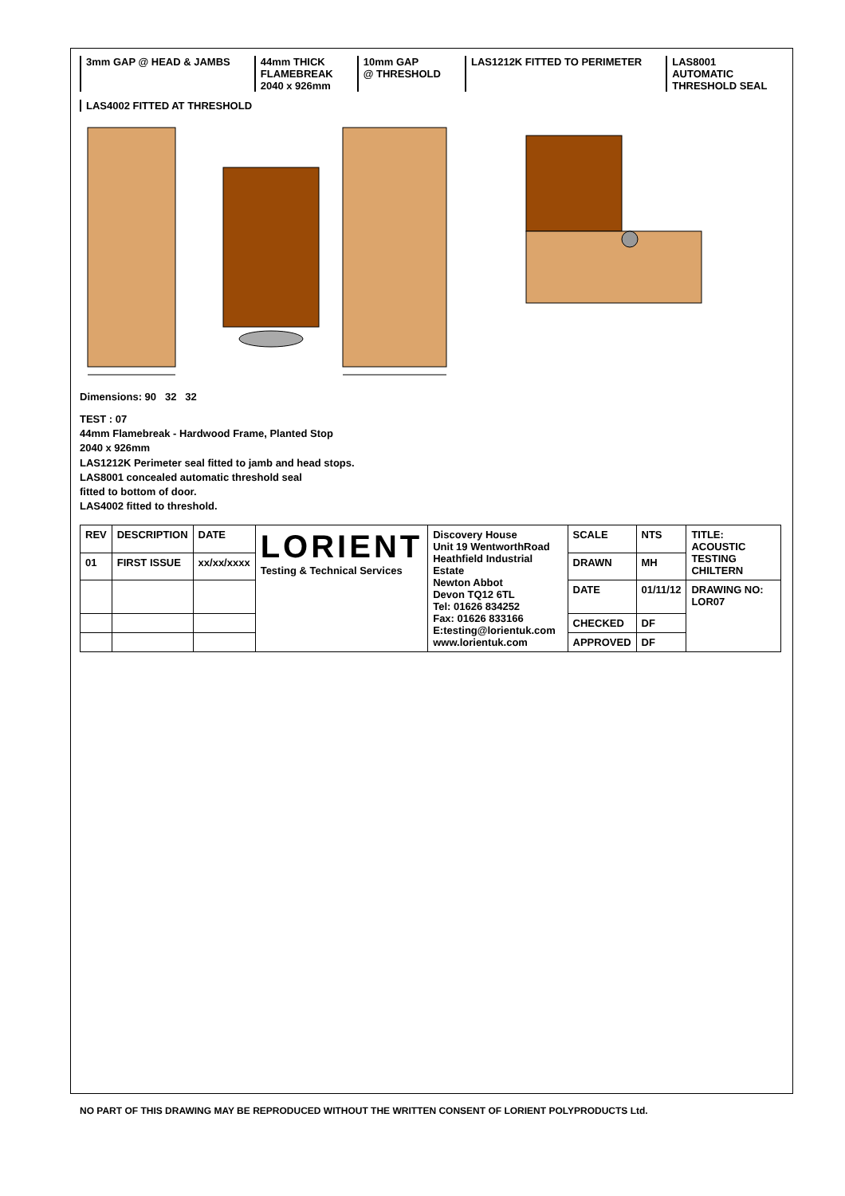3mm GAP @ HEAD & JAMBS
44mm THICK
FLAMEBREAK
2040 x 926mm
10mm GAP
@ THRESHOLD
LAS1212K FITTED TO PERIMETER
LAS8001
AUTOMATIC
THRESHOLD SEAL
LAS4002 FITTED AT THRESHOLD
Dimensions: 90 32 32
TEST : 07
44mm Flamebreak - Hardwood Frame, Planted Stop
2040 x 926mm
LAS1212K Perimeter seal fitted to jamb and head stops.
LAS8001 concealed automatic threshold seal
fitted to bottom of door.
LAS4002 fitted to threshold.
| REV | DESCRIPTION | DATE | LORIENT Testing & Technical Services | Discovery House Unit 19 WentworthRoad Heathfield Industrial Estate Newton Abbot Devon TQ12 6TL Tel: 01626 834252 Fax: 01626 833166 E:testing@lorientuk.com www.lorientuk.com | SCALE | NTS | TITLE: ACOUSTIC TESTING CHILTERN |
| 01 | FIRST ISSUE | xx/xx/xxxx | | | DRAWN | MH | |
| | | | | | DATE | 01/11/12 | DRAWING NO: LOR07 |
| | | | | | CHECKED | DF | |
| | | | | | APPROVED | DF | |
NO PART OF THIS DRAWING MAY BE REPRODUCED WITHOUT THE WRITTEN CONSENT OF LORIENT POLYPRODUCTS Ltd.